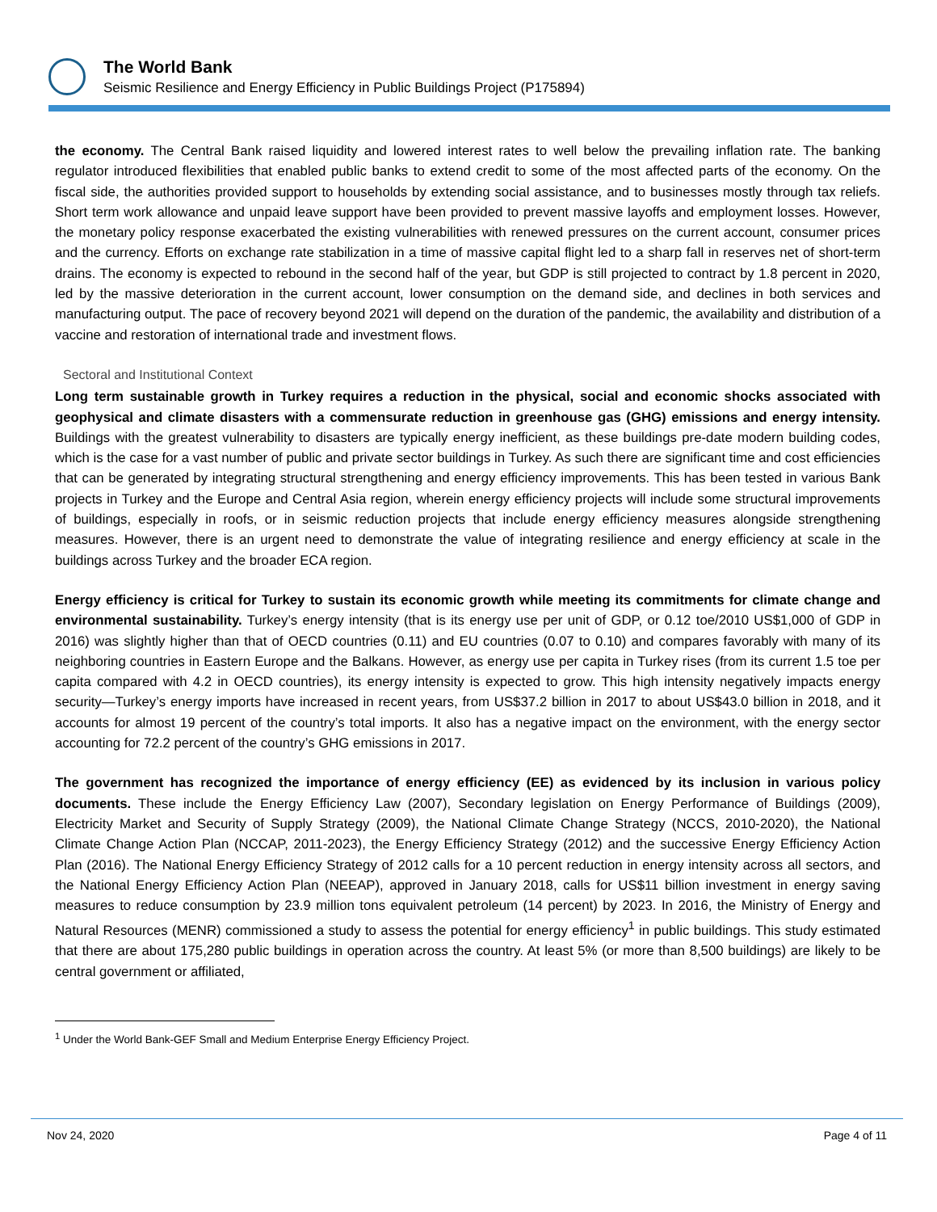The World Bank
Seismic Resilience and Energy Efficiency in Public Buildings Project (P175894)
the economy. The Central Bank raised liquidity and lowered interest rates to well below the prevailing inflation rate. The banking regulator introduced flexibilities that enabled public banks to extend credit to some of the most affected parts of the economy. On the fiscal side, the authorities provided support to households by extending social assistance, and to businesses mostly through tax reliefs. Short term work allowance and unpaid leave support have been provided to prevent massive layoffs and employment losses. However, the monetary policy response exacerbated the existing vulnerabilities with renewed pressures on the current account, consumer prices and the currency. Efforts on exchange rate stabilization in a time of massive capital flight led to a sharp fall in reserves net of short-term drains. The economy is expected to rebound in the second half of the year, but GDP is still projected to contract by 1.8 percent in 2020, led by the massive deterioration in the current account, lower consumption on the demand side, and declines in both services and manufacturing output. The pace of recovery beyond 2021 will depend on the duration of the pandemic, the availability and distribution of a vaccine and restoration of international trade and investment flows.
Sectoral and Institutional Context
Long term sustainable growth in Turkey requires a reduction in the physical, social and economic shocks associated with geophysical and climate disasters with a commensurate reduction in greenhouse gas (GHG) emissions and energy intensity. Buildings with the greatest vulnerability to disasters are typically energy inefficient, as these buildings pre-date modern building codes, which is the case for a vast number of public and private sector buildings in Turkey. As such there are significant time and cost efficiencies that can be generated by integrating structural strengthening and energy efficiency improvements. This has been tested in various Bank projects in Turkey and the Europe and Central Asia region, wherein energy efficiency projects will include some structural improvements of buildings, especially in roofs, or in seismic reduction projects that include energy efficiency measures alongside strengthening measures. However, there is an urgent need to demonstrate the value of integrating resilience and energy efficiency at scale in the buildings across Turkey and the broader ECA region.
Energy efficiency is critical for Turkey to sustain its economic growth while meeting its commitments for climate change and environmental sustainability. Turkey’s energy intensity (that is its energy use per unit of GDP, or 0.12 toe/2010 US$1,000 of GDP in 2016) was slightly higher than that of OECD countries (0.11) and EU countries (0.07 to 0.10) and compares favorably with many of its neighboring countries in Eastern Europe and the Balkans. However, as energy use per capita in Turkey rises (from its current 1.5 toe per capita compared with 4.2 in OECD countries), its energy intensity is expected to grow. This high intensity negatively impacts energy security—Turkey’s energy imports have increased in recent years, from US$37.2 billion in 2017 to about US$43.0 billion in 2018, and it accounts for almost 19 percent of the country’s total imports. It also has a negative impact on the environment, with the energy sector accounting for 72.2 percent of the country’s GHG emissions in 2017.
The government has recognized the importance of energy efficiency (EE) as evidenced by its inclusion in various policy documents. These include the Energy Efficiency Law (2007), Secondary legislation on Energy Performance of Buildings (2009), Electricity Market and Security of Supply Strategy (2009), the National Climate Change Strategy (NCCS, 2010-2020), the National Climate Change Action Plan (NCCAP, 2011-2023), the Energy Efficiency Strategy (2012) and the successive Energy Efficiency Action Plan (2016). The National Energy Efficiency Strategy of 2012 calls for a 10 percent reduction in energy intensity across all sectors, and the National Energy Efficiency Action Plan (NEEAP), approved in January 2018, calls for US$11 billion investment in energy saving measures to reduce consumption by 23.9 million tons equivalent petroleum (14 percent) by 2023. In 2016, the Ministry of Energy and Natural Resources (MENR) commissioned a study to assess the potential for energy efficiency<sup>1</sup> in public buildings. This study estimated that there are about 175,280 public buildings in operation across the country. At least 5% (or more than 8,500 buildings) are likely to be central government or affiliated,
<sup>1</sup> Under the World Bank-GEF Small and Medium Enterprise Energy Efficiency Project.
Nov 24, 2020 Page 4 of 11